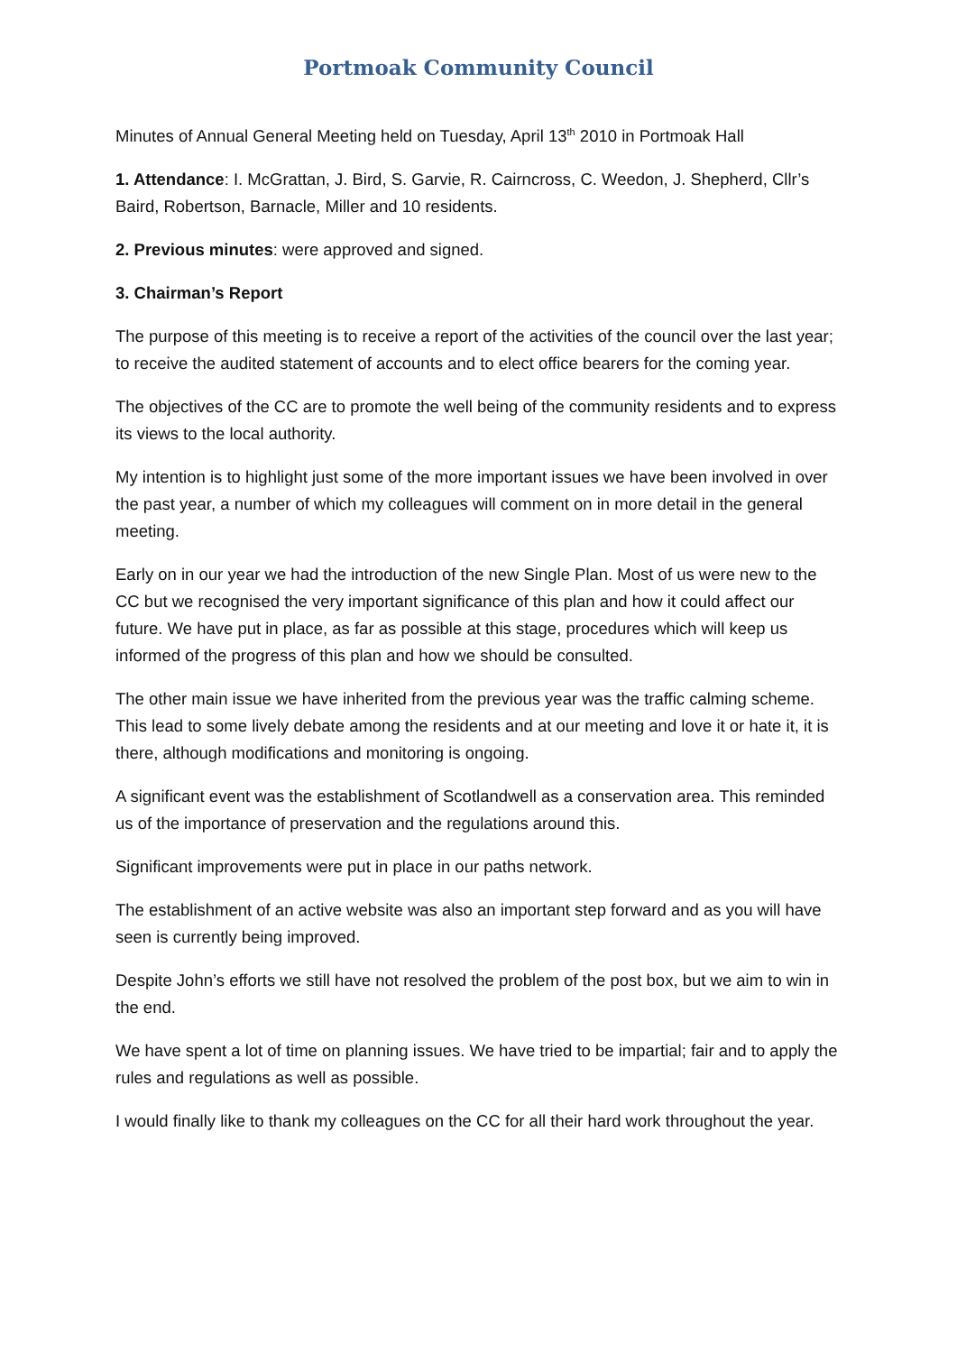Portmoak Community Council
Minutes of Annual General Meeting held on Tuesday, April 13<sup>th</sup> 2010 in Portmoak Hall
1. Attendance: I. McGrattan, J. Bird, S. Garvie, R. Cairncross, C. Weedon, J. Shepherd, Cllr’s Baird, Robertson, Barnacle, Miller and 10 residents.
2. Previous minutes: were approved and signed.
3. Chairman’s Report
The purpose of this meeting is to receive a report of the activities of the council over the last year; to receive the audited statement of accounts and to elect office bearers for the coming year.
The objectives of the CC are to promote the well being of the community residents and to express its views to the local authority.
My intention is to highlight just some of the more important issues we have been involved in over the past year, a number of which my colleagues will comment on in more detail in the general meeting.
Early on in our year we had the introduction of the new Single Plan. Most of us were new to the CC but we recognised the very important significance of this plan and how it could affect our future. We have put in place, as far as possible at this stage, procedures which will keep us informed of the progress of this plan and how we should be consulted.
The other main issue we have inherited from the previous year was the traffic calming scheme. This lead to some lively debate among the residents and at our meeting and love it or hate it, it is there, although modifications and monitoring is ongoing.
A significant event was the establishment of Scotlandwell as a conservation area. This reminded us of the importance of preservation and the regulations around this.
Significant improvements were put in place in our paths network.
The establishment of an active website was also an important step forward and as you will have seen is currently being improved.
Despite John’s efforts we still have not resolved the problem of the post box, but we aim to win in the end.
We have spent a lot of time on planning issues. We have tried to be impartial; fair and to apply the rules and regulations as well as possible.
I would finally like to thank my colleagues on the CC for all their hard work throughout the year.